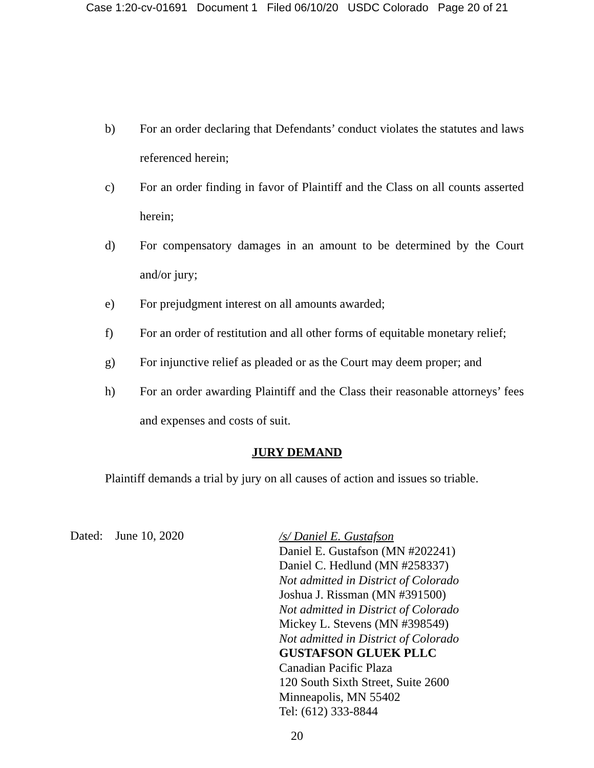Case 1:20-cv-01691 Document 1 Filed 06/10/20 USDC Colorado Page 20 of 21
b) For an order declaring that Defendants’ conduct violates the statutes and laws referenced herein;
c) For an order finding in favor of Plaintiff and the Class on all counts asserted herein;
d) For compensatory damages in an amount to be determined by the Court and/or jury;
e) For prejudgment interest on all amounts awarded;
f) For an order of restitution and all other forms of equitable monetary relief;
g) For injunctive relief as pleaded or as the Court may deem proper; and
h) For an order awarding Plaintiff and the Class their reasonable attorneys’ fees and expenses and costs of suit.
JURY DEMAND
Plaintiff demands a trial by jury on all causes of action and issues so triable.
Dated: June 10, 2020
/s/ Daniel E. Gustafson
Daniel E. Gustafson (MN #202241)
Daniel C. Hedlund (MN #258337)
Not admitted in District of Colorado
Joshua J. Rissman (MN #391500)
Not admitted in District of Colorado
Mickey L. Stevens (MN #398549)
Not admitted in District of Colorado
GUSTAFSON GLUEK PLLC
Canadian Pacific Plaza
120 South Sixth Street, Suite 2600
Minneapolis, MN 55402
Tel: (612) 333-8844
20